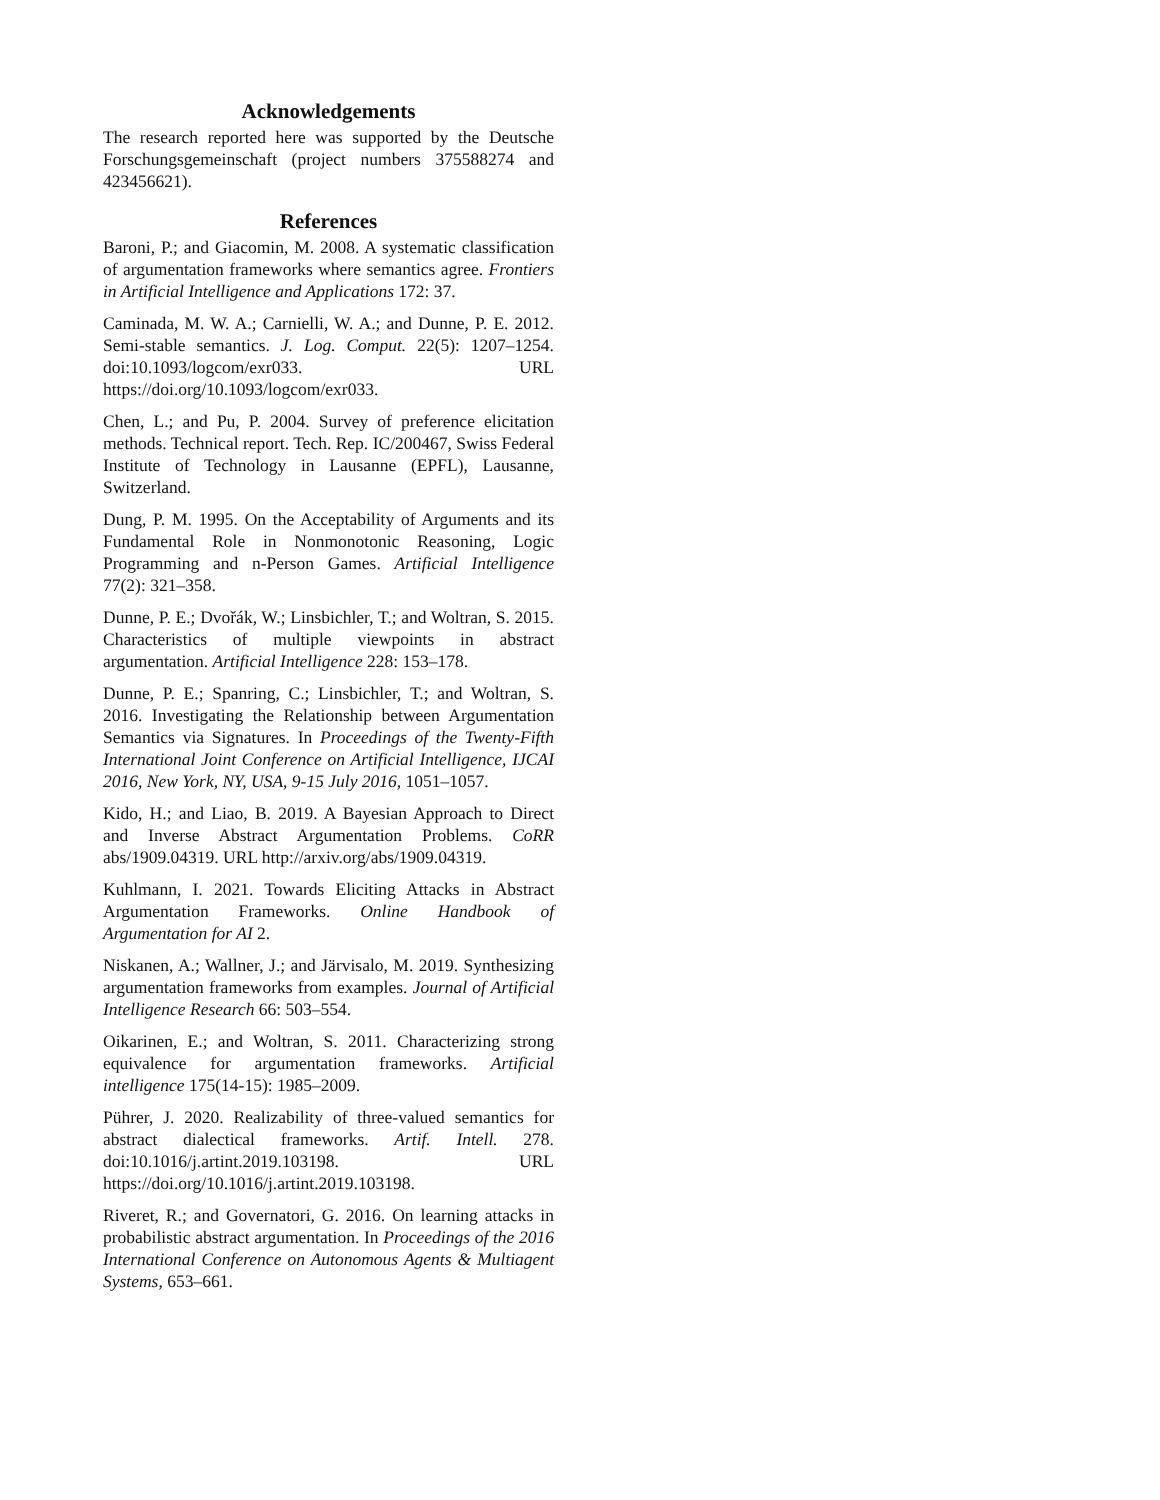Acknowledgements
The research reported here was supported by the Deutsche Forschungsgemeinschaft (project numbers 375588274 and 423456621).
References
Baroni, P.; and Giacomin, M. 2008. A systematic classification of argumentation frameworks where semantics agree. Frontiers in Artificial Intelligence and Applications 172: 37.
Caminada, M. W. A.; Carnielli, W. A.; and Dunne, P. E. 2012. Semi-stable semantics. J. Log. Comput. 22(5): 1207–1254. doi:10.1093/logcom/exr033. URL https://doi.org/10.1093/logcom/exr033.
Chen, L.; and Pu, P. 2004. Survey of preference elicitation methods. Technical report. Tech. Rep. IC/200467, Swiss Federal Institute of Technology in Lausanne (EPFL), Lausanne, Switzerland.
Dung, P. M. 1995. On the Acceptability of Arguments and its Fundamental Role in Nonmonotonic Reasoning, Logic Programming and n-Person Games. Artificial Intelligence 77(2): 321–358.
Dunne, P. E.; Dvořák, W.; Linsbichler, T.; and Woltran, S. 2015. Characteristics of multiple viewpoints in abstract argumentation. Artificial Intelligence 228: 153–178.
Dunne, P. E.; Spanring, C.; Linsbichler, T.; and Woltran, S. 2016. Investigating the Relationship between Argumentation Semantics via Signatures. In Proceedings of the Twenty-Fifth International Joint Conference on Artificial Intelligence, IJCAI 2016, New York, NY, USA, 9-15 July 2016, 1051–1057.
Kido, H.; and Liao, B. 2019. A Bayesian Approach to Direct and Inverse Abstract Argumentation Problems. CoRR abs/1909.04319. URL http://arxiv.org/abs/1909.04319.
Kuhlmann, I. 2021. Towards Eliciting Attacks in Abstract Argumentation Frameworks. Online Handbook of Argumentation for AI 2.
Niskanen, A.; Wallner, J.; and Järvisalo, M. 2019. Synthesizing argumentation frameworks from examples. Journal of Artificial Intelligence Research 66: 503–554.
Oikarinen, E.; and Woltran, S. 2011. Characterizing strong equivalence for argumentation frameworks. Artificial intelligence 175(14-15): 1985–2009.
Pührer, J. 2020. Realizability of three-valued semantics for abstract dialectical frameworks. Artif. Intell. 278. doi:10.1016/j.artint.2019.103198. URL https://doi.org/10.1016/j.artint.2019.103198.
Riveret, R.; and Governatori, G. 2016. On learning attacks in probabilistic abstract argumentation. In Proceedings of the 2016 International Conference on Autonomous Agents & Multiagent Systems, 653–661.